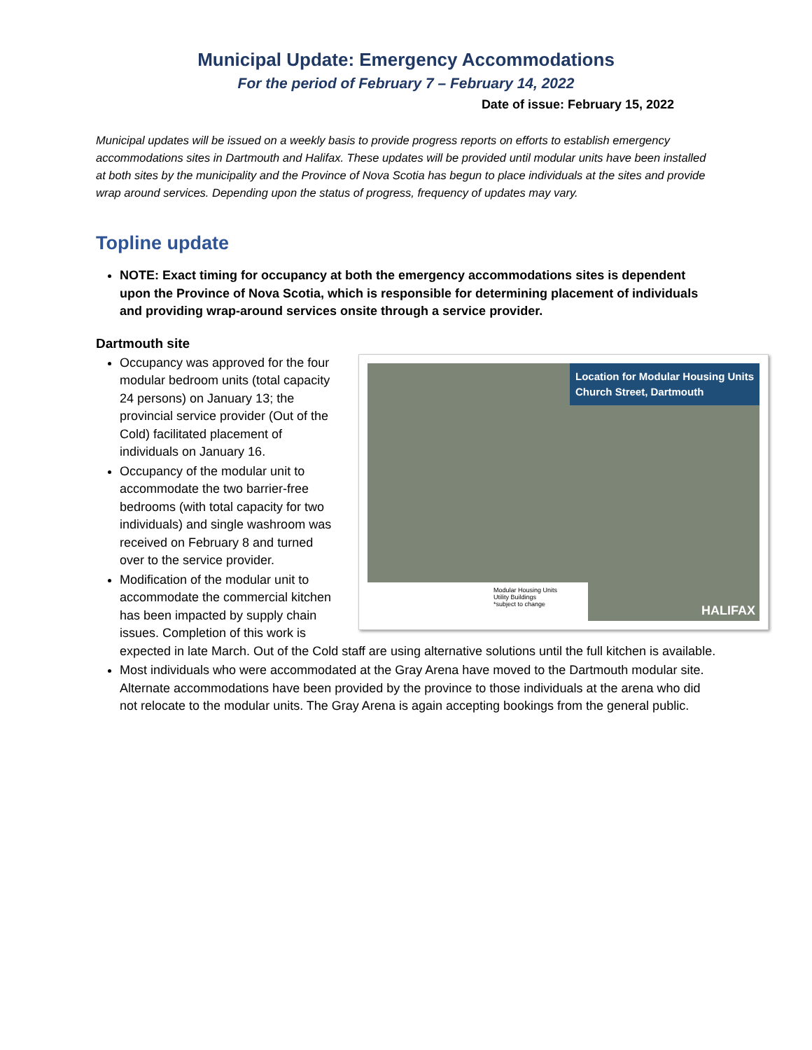Municipal Update: Emergency Accommodations
For the period of February 7 – February 14, 2022
Date of issue: February 15, 2022
Municipal updates will be issued on a weekly basis to provide progress reports on efforts to establish emergency accommodations sites in Dartmouth and Halifax. These updates will be provided until modular units have been installed at both sites by the municipality and the Province of Nova Scotia has begun to place individuals at the sites and provide wrap around services. Depending upon the status of progress, frequency of updates may vary.
Topline update
NOTE: Exact timing for occupancy at both the emergency accommodations sites is dependent upon the Province of Nova Scotia, which is responsible for determining placement of individuals and providing wrap-around services onsite through a service provider.
Dartmouth site
Location for Modular Housing Units
Church Street, Dartmouth
Modular Housing Units
Utility Buildings
*subject to change
HALIFAX
Occupancy was approved for the four modular bedroom units (total capacity 24 persons) on January 13; the provincial service provider (Out of the Cold) facilitated placement of individuals on January 16.
Occupancy of the modular unit to accommodate the two barrier-free bedrooms (with total capacity for two individuals) and single washroom was received on February 8 and turned over to the service provider.
Modification of the modular unit to accommodate the commercial kitchen has been impacted by supply chain issues. Completion of this work is expected in late March. Out of the Cold staff are using alternative solutions until the full kitchen is available.
Most individuals who were accommodated at the Gray Arena have moved to the Dartmouth modular site. Alternate accommodations have been provided by the province to those individuals at the arena who did not relocate to the modular units. The Gray Arena is again accepting bookings from the general public.